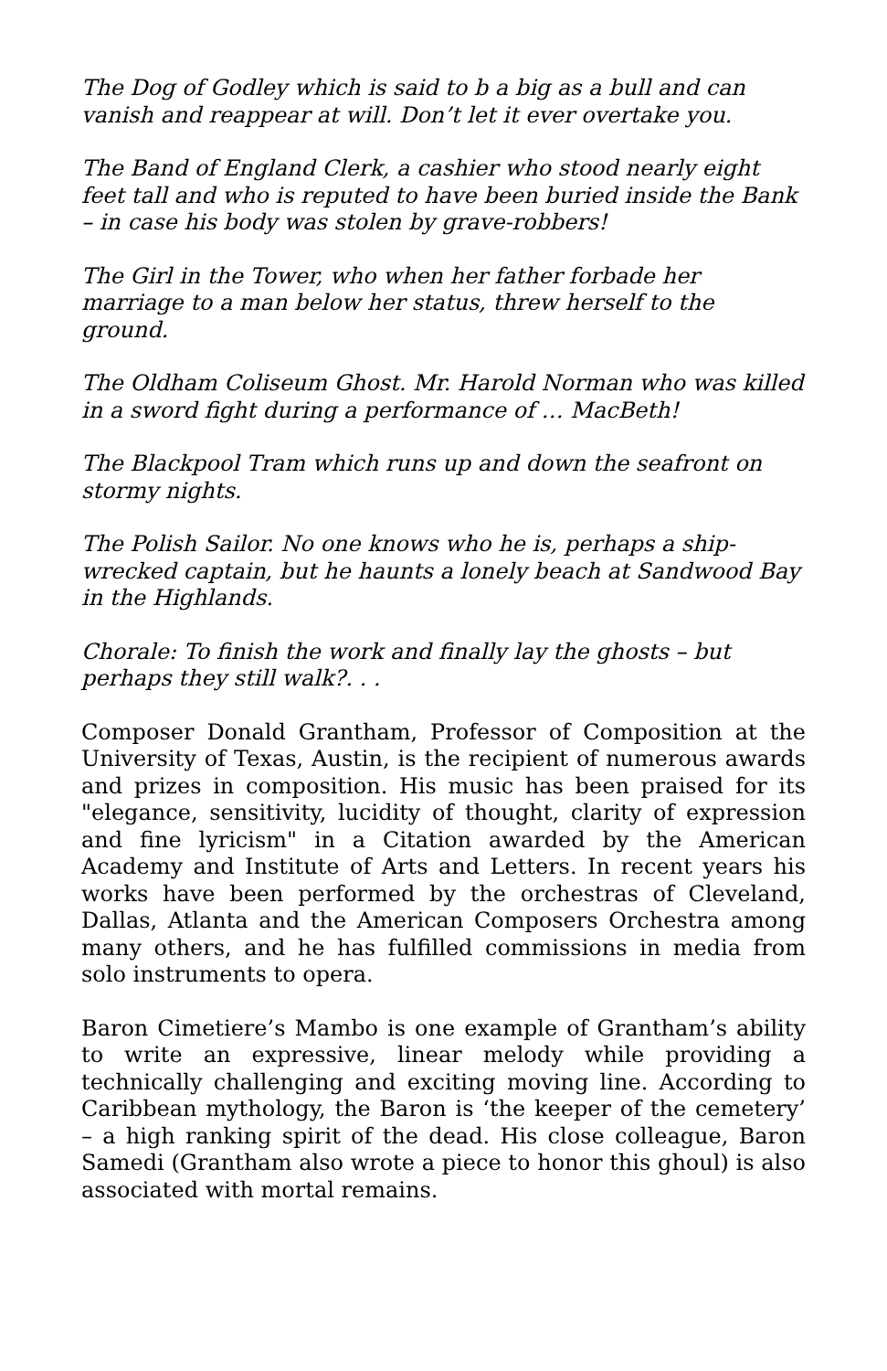The Dog of Godley which is said to b a big as a bull and can vanish and reappear at will. Don’t let it ever overtake you.
The Band of England Clerk, a cashier who stood nearly eight feet tall and who is reputed to have been buried inside the Bank – in case his body was stolen by grave-robbers!
The Girl in the Tower, who when her father forbade her marriage to a man below her status, threw herself to the ground.
The Oldham Coliseum Ghost. Mr. Harold Norman who was killed in a sword fight during a performance of … MacBeth!
The Blackpool Tram which runs up and down the seafront on stormy nights.
The Polish Sailor. No one knows who he is, perhaps a ship-wrecked captain, but he haunts a lonely beach at Sandwood Bay in the Highlands.
Chorale: To finish the work and finally lay the ghosts – but perhaps they still walk?. . .
Composer Donald Grantham, Professor of Composition at the University of Texas, Austin, is the recipient of numerous awards and prizes in composition. His music has been praised for its "elegance, sensitivity, lucidity of thought, clarity of expression and fine lyricism" in a Citation awarded by the American Academy and Institute of Arts and Letters. In recent years his works have been performed by the orchestras of Cleveland, Dallas, Atlanta and the American Composers Orchestra among many others, and he has fulfilled commissions in media from solo instruments to opera.
Baron Cimetiere’s Mambo is one example of Grantham’s ability to write an expressive, linear melody while providing a technically challenging and exciting moving line. According to Caribbean mythology, the Baron is ‘the keeper of the cemetery’ – a high ranking spirit of the dead. His close colleague, Baron Samedi (Grantham also wrote a piece to honor this ghoul) is also associated with mortal remains.